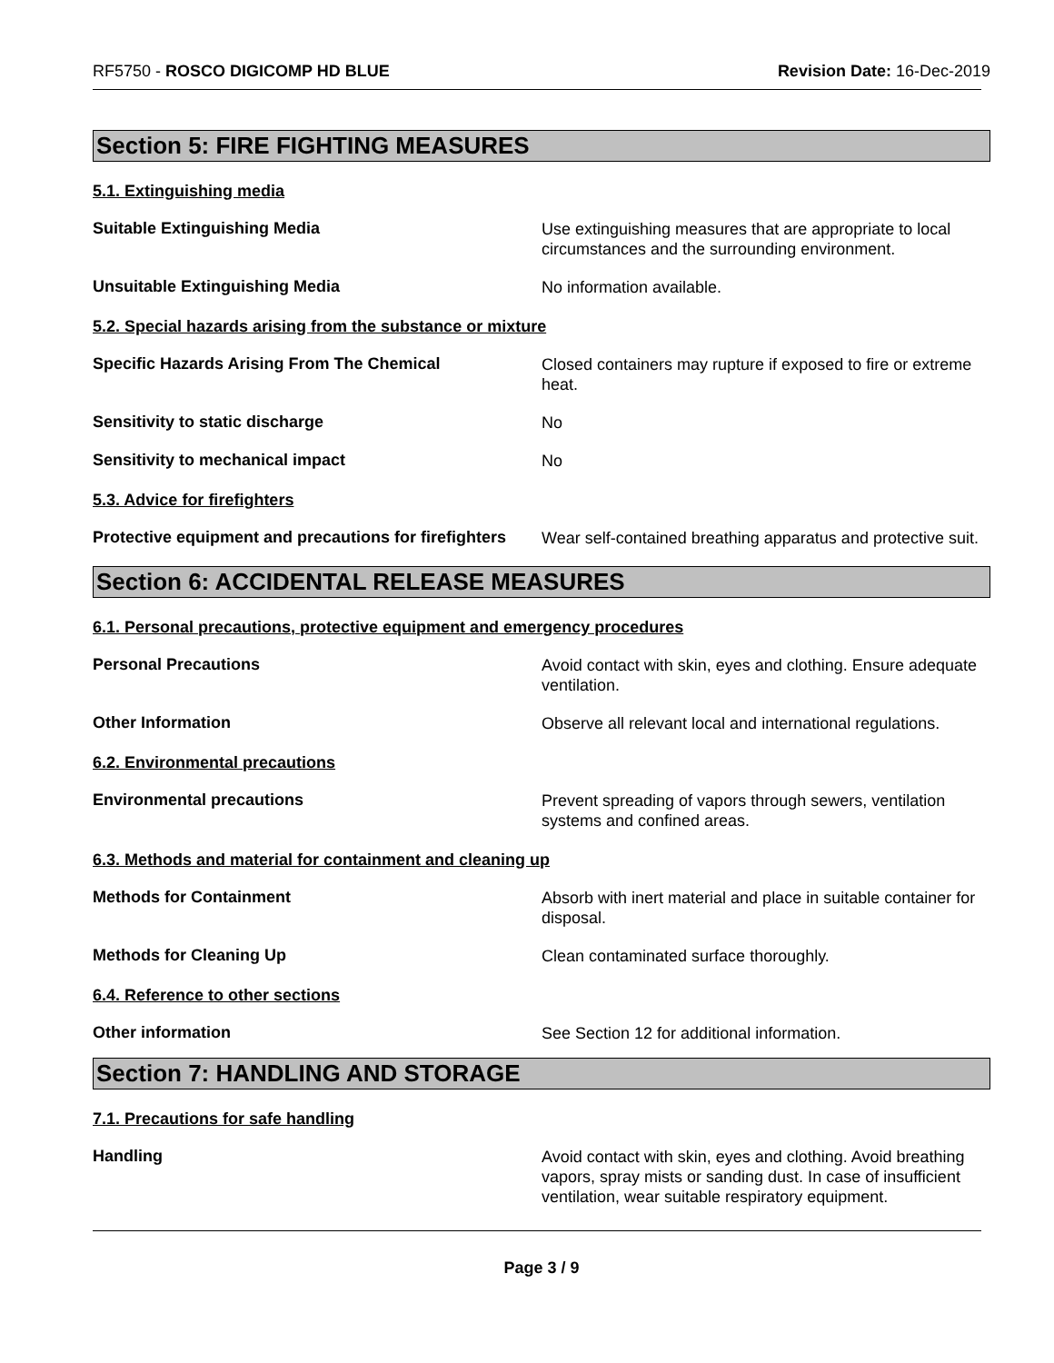RF5750 - ROSCO DIGICOMP HD BLUE
Revision Date: 16-Dec-2019
Section 5: FIRE FIGHTING MEASURES
5.1. Extinguishing media
Suitable Extinguishing Media
Use extinguishing measures that are appropriate to local circumstances and the surrounding environment.
Unsuitable Extinguishing Media
No information available.
5.2. Special hazards arising from the substance or mixture
Specific Hazards Arising From The Chemical
Closed containers may rupture if exposed to fire or extreme heat.
Sensitivity to static discharge
No
Sensitivity to mechanical impact
No
5.3. Advice for firefighters
Protective equipment and precautions for firefighters
Wear self-contained breathing apparatus and protective suit.
Section 6: ACCIDENTAL RELEASE MEASURES
6.1. Personal precautions, protective equipment and emergency procedures
Personal Precautions
Avoid contact with skin, eyes and clothing. Ensure adequate ventilation.
Other Information
Observe all relevant local and international regulations.
6.2. Environmental precautions
Environmental precautions
Prevent spreading of vapors through sewers, ventilation systems and confined areas.
6.3. Methods and material for containment and cleaning up
Methods for Containment
Absorb with inert material and place in suitable container for disposal.
Methods for Cleaning Up
Clean contaminated surface thoroughly.
6.4. Reference to other sections
Other information
See Section 12 for additional information.
Section 7: HANDLING AND STORAGE
7.1. Precautions for safe handling
Handling
Avoid contact with skin, eyes and clothing. Avoid breathing vapors, spray mists or sanding dust. In case of insufficient ventilation, wear suitable respiratory equipment.
Page 3 / 9